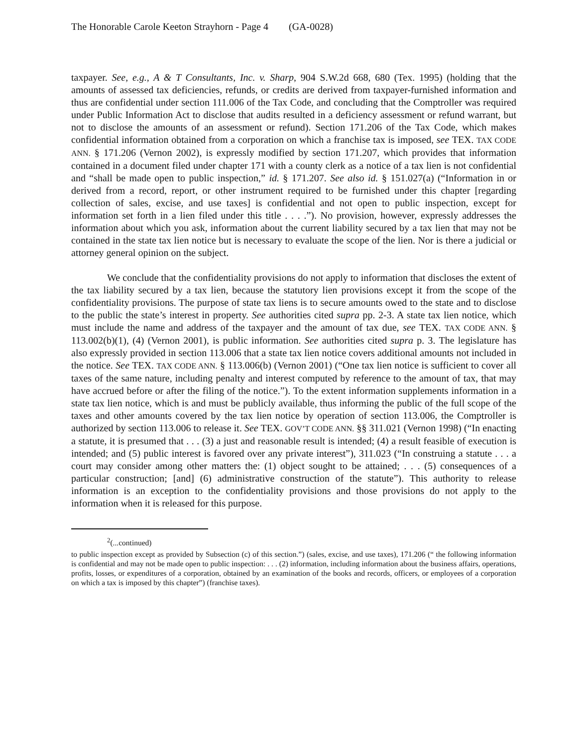The Honorable Carole Keeton Strayhorn - Page 4 (GA-0028)
taxpayer. See, e.g., A & T Consultants, Inc. v. Sharp, 904 S.W.2d 668, 680 (Tex. 1995) (holding that the amounts of assessed tax deficiencies, refunds, or credits are derived from taxpayer-furnished information and thus are confidential under section 111.006 of the Tax Code, and concluding that the Comptroller was required under Public Information Act to disclose that audits resulted in a deficiency assessment or refund warrant, but not to disclose the amounts of an assessment or refund). Section 171.206 of the Tax Code, which makes confidential information obtained from a corporation on which a franchise tax is imposed, see TEX. TAX CODE ANN. § 171.206 (Vernon 2002), is expressly modified by section 171.207, which provides that information contained in a document filed under chapter 171 with a county clerk as a notice of a tax lien is not confidential and “shall be made open to public inspection,” id. § 171.207. See also id. § 151.027(a) (“Information in or derived from a record, report, or other instrument required to be furnished under this chapter [regarding collection of sales, excise, and use taxes] is confidential and not open to public inspection, except for information set forth in a lien filed under this title . . . .”). No provision, however, expressly addresses the information about which you ask, information about the current liability secured by a tax lien that may not be contained in the state tax lien notice but is necessary to evaluate the scope of the lien. Nor is there a judicial or attorney general opinion on the subject.
We conclude that the confidentiality provisions do not apply to information that discloses the extent of the tax liability secured by a tax lien, because the statutory lien provisions except it from the scope of the confidentiality provisions. The purpose of state tax liens is to secure amounts owed to the state and to disclose to the public the state’s interest in property. See authorities cited supra pp. 2-3. A state tax lien notice, which must include the name and address of the taxpayer and the amount of tax due, see TEX. TAX CODE ANN. § 113.002(b)(1), (4) (Vernon 2001), is public information. See authorities cited supra p. 3. The legislature has also expressly provided in section 113.006 that a state tax lien notice covers additional amounts not included in the notice. See TEX. TAX CODE ANN. § 113.006(b) (Vernon 2001) (“One tax lien notice is sufficient to cover all taxes of the same nature, including penalty and interest computed by reference to the amount of tax, that may have accrued before or after the filing of the notice.”). To the extent information supplements information in a state tax lien notice, which is and must be publicly available, thus informing the public of the full scope of the taxes and other amounts covered by the tax lien notice by operation of section 113.006, the Comptroller is authorized by section 113.006 to release it. See TEX. GOV’T CODE ANN. §§ 311.021 (Vernon 1998) (“In enacting a statute, it is presumed that . . . (3) a just and reasonable result is intended; (4) a result feasible of execution is intended; and (5) public interest is favored over any private interest”), 311.023 (“In construing a statute . . . a court may consider among other matters the: (1) object sought to be attained; . . . (5) consequences of a particular construction; [and] (6) administrative construction of the statute”). This authority to release information is an exception to the confidentiality provisions and those provisions do not apply to the information when it is released for this purpose.
<sup>2</sup> (...continued)
to public inspection except as provided by Subsection (c) of this section.”) (sales, excise, and use taxes), 171.206 (“ the following information is confidential and may not be made open to public inspection: . . . (2) information, including information about the business affairs, operations, profits, losses, or expenditures of a corporation, obtained by an examination of the books and records, officers, or employees of a corporation on which a tax is imposed by this chapter”) (franchise taxes).